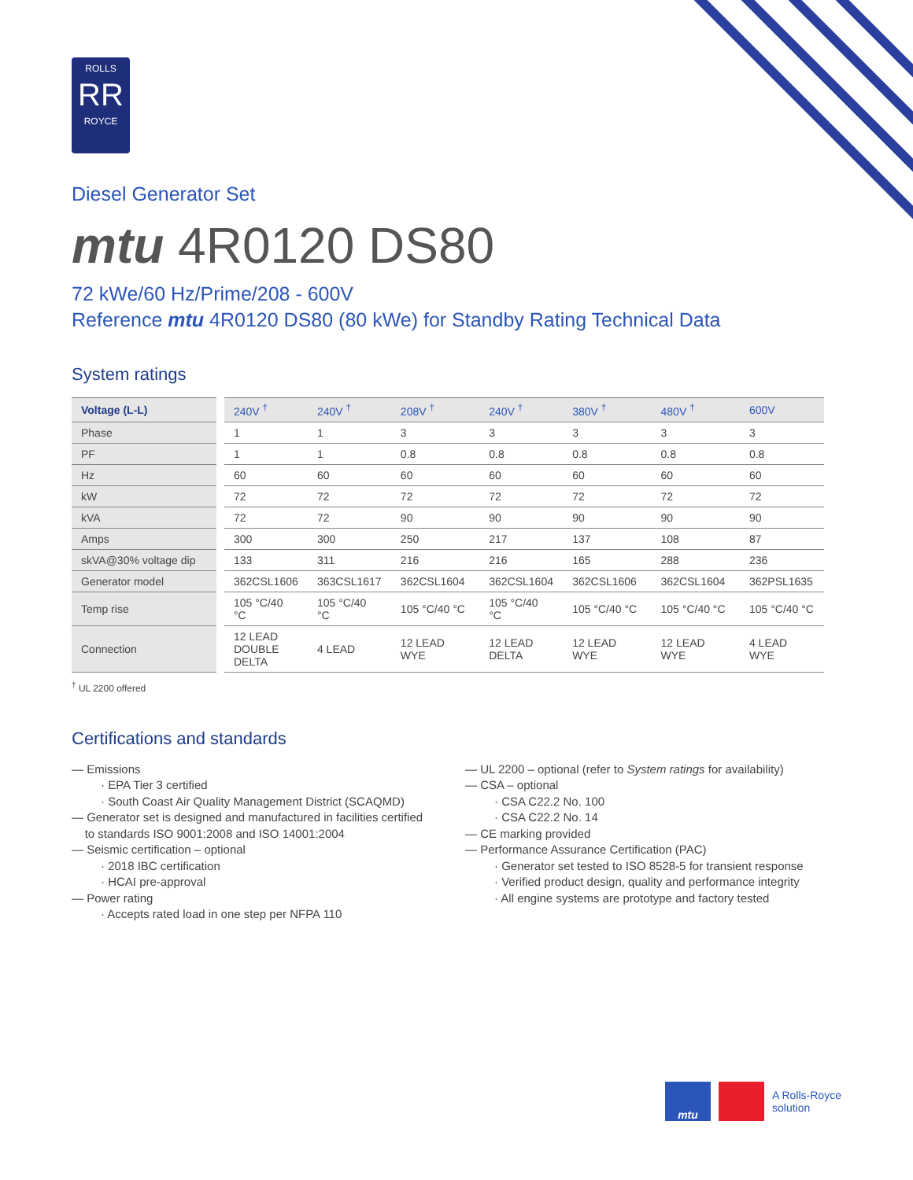ROLLS
RR
ROYCE
Diesel Generator Set
mtu 4R0120 DS80
72 kWe/60 Hz/Prime/208 - 600V
Reference mtu 4R0120 DS80 (80 kWe) for Standby Rating Technical Data
System ratings
| Voltage (L-L) | 240V <sup>†</sup> | 240V <sup>†</sup> | 208V <sup>†</sup> | 240V <sup>†</sup> | 380V <sup>†</sup> | 480V <sup>†</sup> | 600V |
| --- | --- | --- | --- | --- | --- | --- | --- |
| Phase | 1 | 1 | 3 | 3 | 3 | 3 | 3 |
| PF | 1 | 1 | 0.8 | 0.8 | 0.8 | 0.8 | 0.8 |
| Hz | 60 | 60 | 60 | 60 | 60 | 60 | 60 |
| kW | 72 | 72 | 72 | 72 | 72 | 72 | 72 |
| kVA | 72 | 72 | 90 | 90 | 90 | 90 | 90 |
| Amps | 300 | 300 | 250 | 217 | 137 | 108 | 87 |
| skVA@30% voltage dip | 133 | 311 | 216 | 216 | 165 | 288 | 236 |
| Generator model | 362CSL1606 | 363CSL1617 | 362CSL1604 | 362CSL1604 | 362CSL1606 | 362CSL1604 | 362PSL1635 |
| Temp rise | 105 °C/40 °C | 105 °C/40 °C | 105 °C/40 °C | 105 °C/40 °C | 105 °C/40 °C | 105 °C/40 °C | 105 °C/40 °C |
| Connection | 12 LEAD DOUBLE DELTA | 4 LEAD | 12 LEAD WYE | 12 LEAD DELTA | 12 LEAD WYE | 12 LEAD WYE | 4 LEAD WYE |
<sup>†</sup> UL 2200 offered
Certifications and standards
— Emissions
· EPA Tier 3 certified
· South Coast Air Quality Management District (SCAQMD)
— Generator set is designed and manufactured in facilities certified
to standards ISO 9001:2008 and ISO 14001:2004
— Seismic certification – optional
· 2018 IBC certification
· HCAI pre-approval
— Power rating
· Accepts rated load in one step per NFPA 110
— UL 2200 – optional (refer to System ratings for availability)
— CSA – optional
· CSA C22.2 No. 100
· CSA C22.2 No. 14
— CE marking provided
— Performance Assurance Certification (PAC)
· Generator set tested to ISO 8528-5 for transient response
· Verified product design, quality and performance integrity
· All engine systems are prototype and factory tested
mtu
A Rolls-Royce
solution